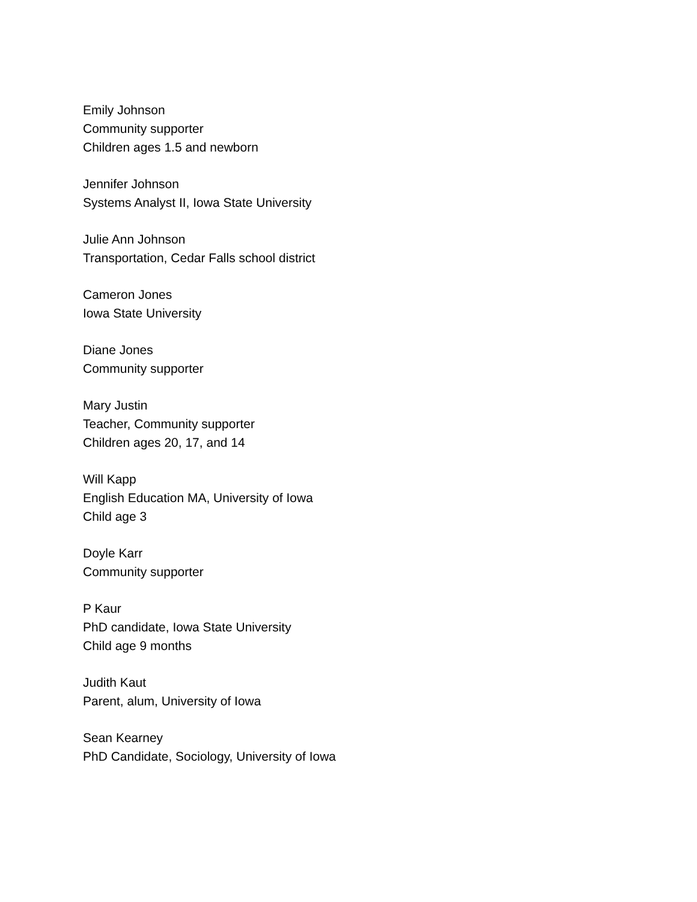Emily Johnson
Community supporter
Children ages 1.5 and newborn
Jennifer Johnson
Systems Analyst II, Iowa State University
Julie Ann Johnson
Transportation, Cedar Falls school district
Cameron Jones
Iowa State University
Diane Jones
Community supporter
Mary Justin
Teacher, Community supporter
Children ages 20, 17, and 14
Will Kapp
English Education MA, University of Iowa
Child age 3
Doyle Karr
Community supporter
P Kaur
PhD candidate, Iowa State University
Child age 9 months
Judith Kaut
Parent, alum, University of Iowa
Sean Kearney
PhD Candidate, Sociology, University of Iowa